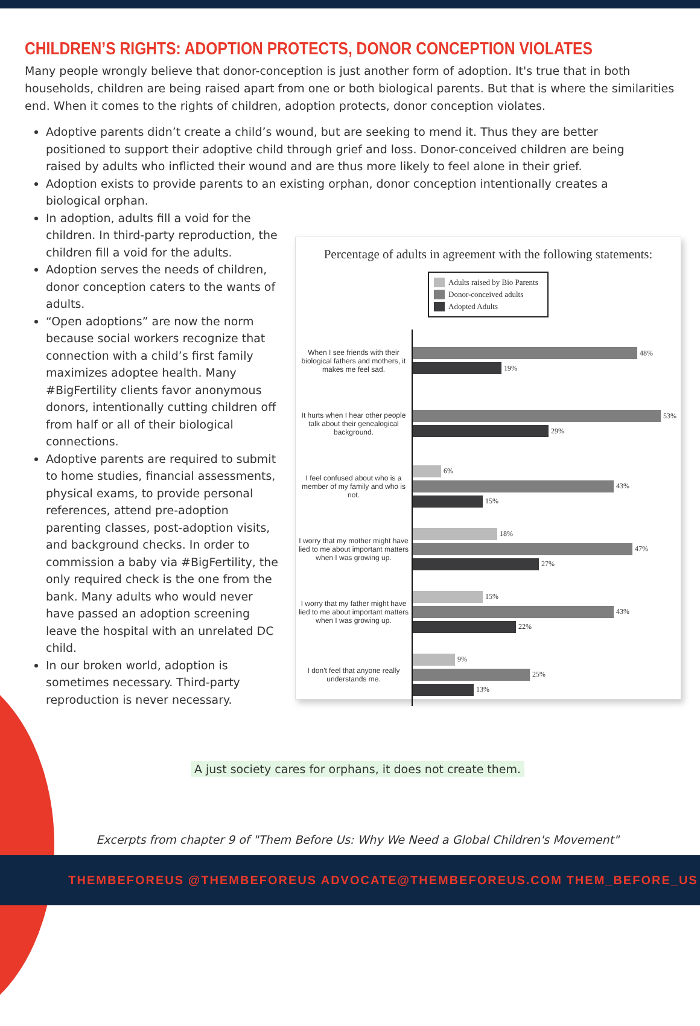CHILDREN’S RIGHTS: ADOPTION PROTECTS, DONOR CONCEPTION VIOLATES
Many people wrongly believe that donor-conception is just another form of adoption. It's true that in both households, children are being raised apart from one or both biological parents. But that is where the similarities end. When it comes to the rights of children, adoption protects, donor conception violates.
Adoptive parents didn’t create a child’s wound, but are seeking to mend it. Thus they are better positioned to support their adoptive child through grief and loss. Donor-conceived children are being raised by adults who inflicted their wound and are thus more likely to feel alone in their grief.
Adoption exists to provide parents to an existing orphan, donor conception intentionally creates a biological orphan.
In adoption, adults fill a void for the children. In third-party reproduction, the children fill a void for the adults.
Adoption serves the needs of children, donor conception caters to the wants of adults.
“Open adoptions” are now the norm because social workers recognize that connection with a child’s first family maximizes adoptee health. Many #BigFertility clients favor anonymous donors, intentionally cutting children off from half or all of their biological connections.
Adoptive parents are required to submit to home studies, financial assessments, physical exams, to provide personal references, attend pre-adoption parenting classes, post-adoption visits, and background checks. In order to commission a baby via #BigFertility, the only required check is the one from the bank. Many adults who would never have passed an adoption screening leave the hospital with an unrelated DC child.
In our broken world, adoption is sometimes necessary. Third-party reproduction is never necessary.
Percentage of adults in agreement with the following statements:
Adults raised by Bio Parents
Donor-conceived adults
Adopted Adults
When I see friends with their biological fathers and mothers, it makes me feel sad.
48%
19%
It hurts when I hear other people talk about their genealogical background.
53%
29%
I feel confused about who is a member of my family and who is not.
6%
43%
15%
I worry that my mother might have lied to me about important matters when I was growing up.
18%
47%
27%
I worry that my father might have lied to me about important matters when I was growing up.
15%
43%
22%
I don't feel that anyone really understands me.
9%
25%
13%
A just society cares for orphans, it does not create them.
Excerpts from chapter 9 of "Them Before Us: Why We Need a Global Children's Movement"
THEMBEFOREUS @THEMBEFOREUS ADVOCATE@THEMBEFOREUS.COM THEM_BEFORE_US